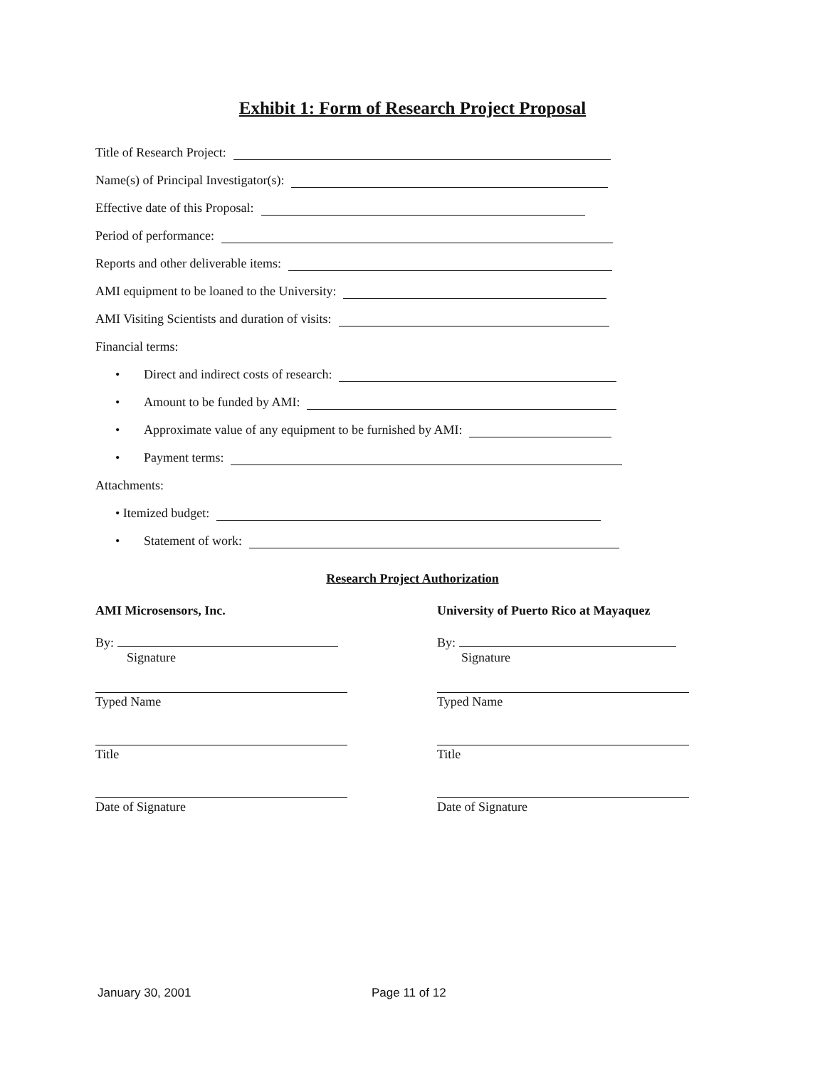Exhibit 1: Form of Research Project Proposal
Title of Research Project:
Name(s) of Principal Investigator(s):
Effective date of this Proposal:
Period of performance:
Reports and other deliverable items:
AMI equipment to be loaned to the University:
AMI Visiting Scientists and duration of visits:
Financial terms:
• Direct and indirect costs of research:
• Amount to be funded by AMI:
• Approximate value of any equipment to be furnished by AMI:
• Payment terms:
Attachments:
• Itemized budget:
• Statement of work:
Research Project Authorization
AMI Microsensors, Inc.
By:
Signature
Typed Name
Title
Date of Signature
University of Puerto Rico at Mayaquez
By:
Signature
Typed Name
Title
Date of Signature
January 30, 2001 Page 11 of 12